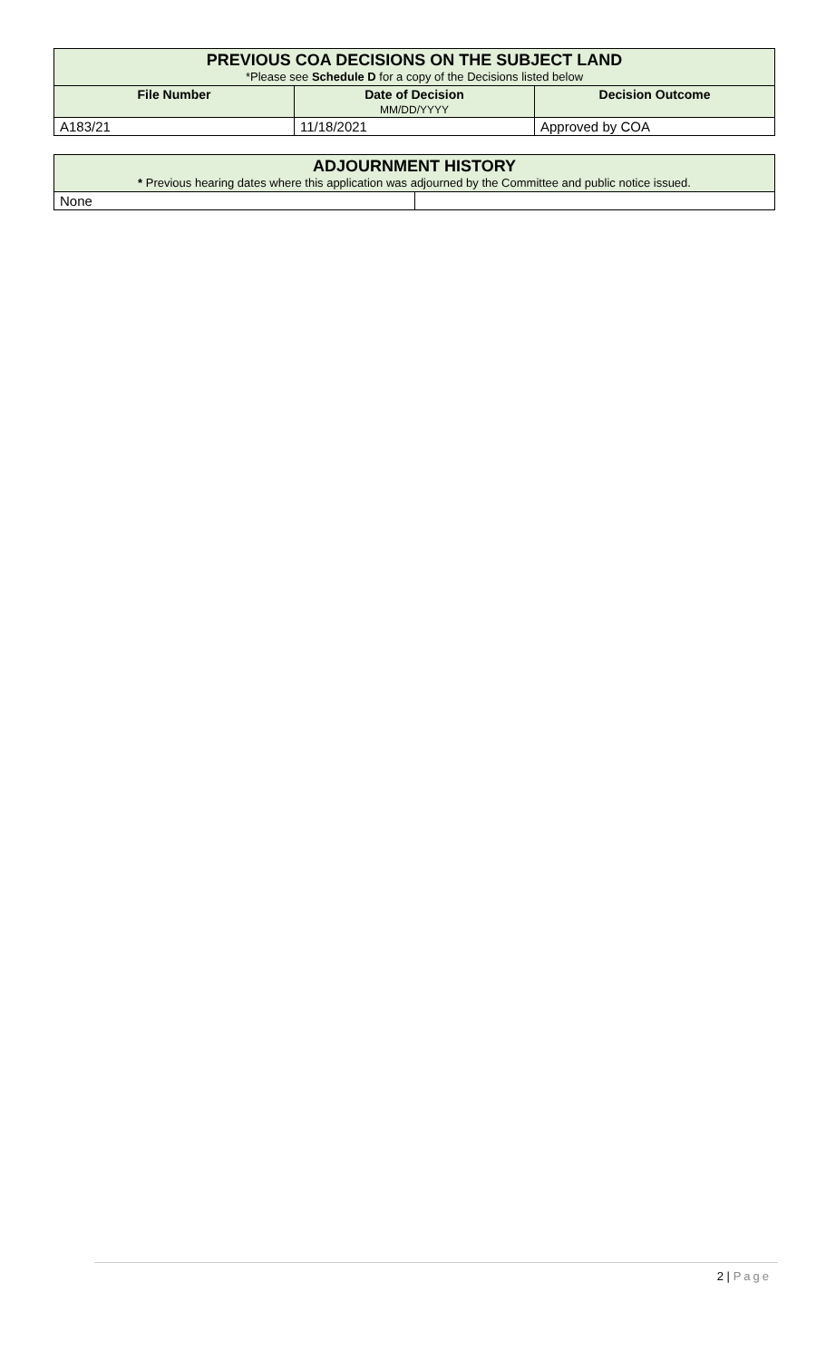| PREVIOUS COA DECISIONS ON THE SUBJECT LAND *Please see Schedule D for a copy of the Decisions listed below | | |
| File Number | Date of Decision MM/DD/YYYY | Decision Outcome |
| A183/21 | 11/18/2021 | Approved by COA |
| ADJOURNMENT HISTORY * Previous hearing dates where this application was adjourned by the Committee and public notice issued. | |
| None | |
2 | Page